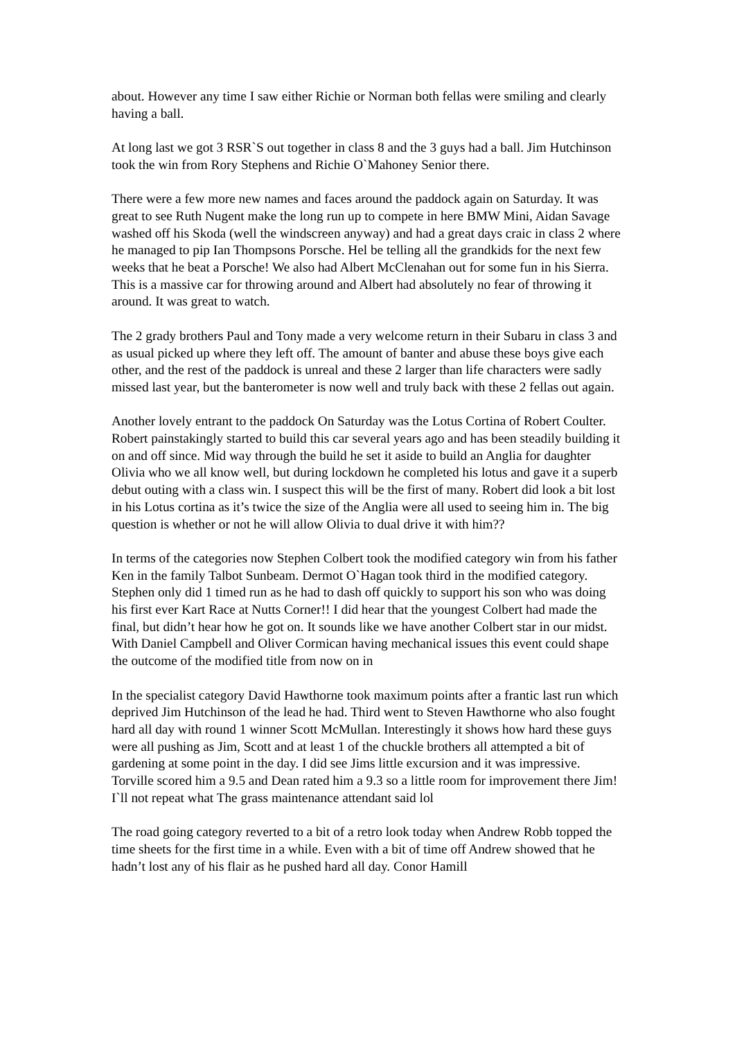about. However any time I saw either Richie or Norman both fellas were smiling and clearly having a ball.
At long last we got 3 RSR`S out together in class 8 and the 3 guys had a ball. Jim Hutchinson took the win from Rory Stephens and Richie O`Mahoney Senior there.
There were a few more new names and faces around the paddock again on Saturday. It was great to see Ruth Nugent make the long run up to compete in here BMW Mini, Aidan Savage washed off his Skoda (well the windscreen anyway) and had a great days craic in class 2 where he managed to pip Ian Thompsons Porsche. Hel be telling all the grandkids for the next few weeks that he beat a Porsche! We also had Albert McClenahan out for some fun in his Sierra. This is a massive car for throwing around and Albert had absolutely no fear of throwing it around. It was great to watch.
The 2 grady brothers Paul and Tony made a very welcome return in their Subaru in class 3 and as usual picked up where they left off. The amount of banter and abuse these boys give each other, and the rest of the paddock is unreal and these 2 larger than life characters were sadly missed last year, but the banterometer is now well and truly back with these 2 fellas out again.
Another lovely entrant to the paddock On Saturday was the Lotus Cortina of Robert Coulter. Robert painstakingly started to build this car several years ago and has been steadily building it on and off since. Mid way through the build he set it aside to build an Anglia for daughter Olivia who we all know well, but during lockdown he completed his lotus and gave it a superb debut outing with a class win. I suspect this will be the first of many. Robert did look a bit lost in his Lotus cortina as it’s twice the size of the Anglia were all used to seeing him in. The big question is whether or not he will allow Olivia to dual drive it with him??
In terms of the categories now Stephen Colbert took the modified category win from his father Ken in the family Talbot Sunbeam. Dermot O`Hagan took third in the modified category. Stephen only did 1 timed run as he had to dash off quickly to support his son who was doing his first ever Kart Race at Nutts Corner!! I did hear that the youngest Colbert had made the final, but didn’t hear how he got on. It sounds like we have another Colbert star in our midst. With Daniel Campbell and Oliver Cormican having mechanical issues this event could shape the outcome of the modified title from now on in
In the specialist category David Hawthorne took maximum points after a frantic last run which deprived Jim Hutchinson of the lead he had. Third went to Steven Hawthorne who also fought hard all day with round 1 winner Scott McMullan. Interestingly it shows how hard these guys were all pushing as Jim, Scott and at least 1 of the chuckle brothers all attempted a bit of gardening at some point in the day. I did see Jims little excursion and it was impressive. Torville scored him a 9.5 and Dean rated him a 9.3 so a little room for improvement there Jim! I`ll not repeat what The grass maintenance attendant said lol
The road going category reverted to a bit of a retro look today when Andrew Robb topped the time sheets for the first time in a while. Even with a bit of time off Andrew showed that he hadn’t lost any of his flair as he pushed hard all day. Conor Hamill